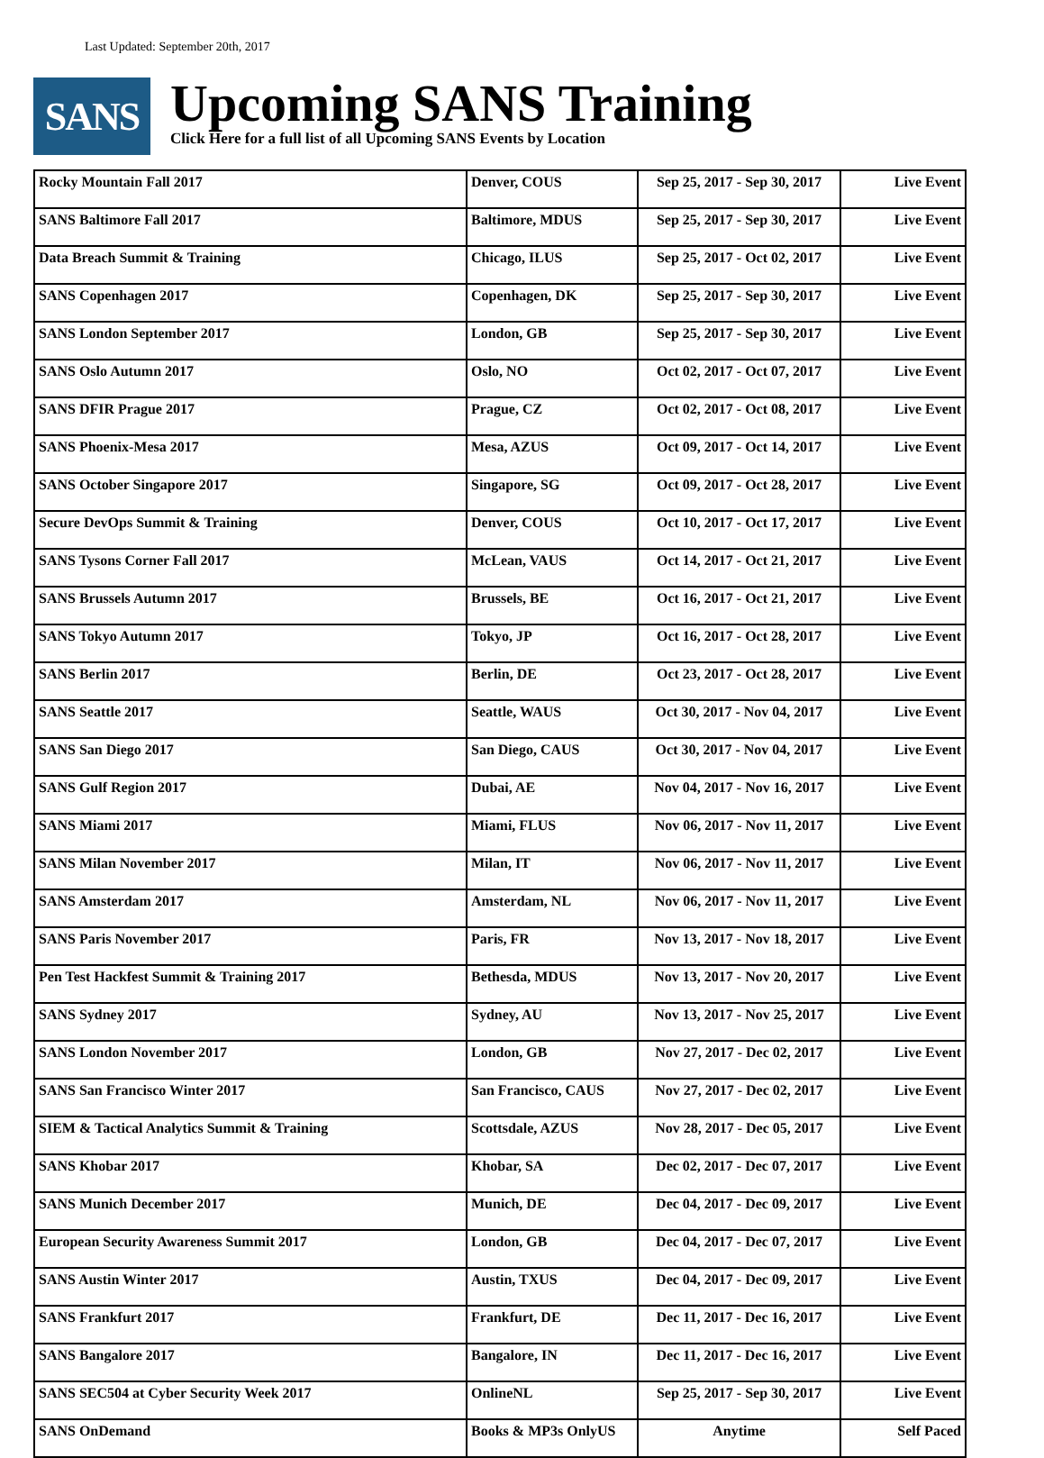Last Updated: September 20th, 2017
SANS
Upcoming SANS Training
Click Here for a full list of all Upcoming SANS Events by Location
| Rocky Mountain Fall 2017 | Denver, COUS | Sep 25, 2017 - Sep 30, 2017 | Live Event |
| SANS Baltimore Fall 2017 | Baltimore, MDUS | Sep 25, 2017 - Sep 30, 2017 | Live Event |
| Data Breach Summit & Training | Chicago, ILUS | Sep 25, 2017 - Oct 02, 2017 | Live Event |
| SANS Copenhagen 2017 | Copenhagen, DK | Sep 25, 2017 - Sep 30, 2017 | Live Event |
| SANS London September 2017 | London, GB | Sep 25, 2017 - Sep 30, 2017 | Live Event |
| SANS Oslo Autumn 2017 | Oslo, NO | Oct 02, 2017 - Oct 07, 2017 | Live Event |
| SANS DFIR Prague 2017 | Prague, CZ | Oct 02, 2017 - Oct 08, 2017 | Live Event |
| SANS Phoenix-Mesa 2017 | Mesa, AZUS | Oct 09, 2017 - Oct 14, 2017 | Live Event |
| SANS October Singapore 2017 | Singapore, SG | Oct 09, 2017 - Oct 28, 2017 | Live Event |
| Secure DevOps Summit & Training | Denver, COUS | Oct 10, 2017 - Oct 17, 2017 | Live Event |
| SANS Tysons Corner Fall 2017 | McLean, VAUS | Oct 14, 2017 - Oct 21, 2017 | Live Event |
| SANS Brussels Autumn 2017 | Brussels, BE | Oct 16, 2017 - Oct 21, 2017 | Live Event |
| SANS Tokyo Autumn 2017 | Tokyo, JP | Oct 16, 2017 - Oct 28, 2017 | Live Event |
| SANS Berlin 2017 | Berlin, DE | Oct 23, 2017 - Oct 28, 2017 | Live Event |
| SANS Seattle 2017 | Seattle, WAUS | Oct 30, 2017 - Nov 04, 2017 | Live Event |
| SANS San Diego 2017 | San Diego, CAUS | Oct 30, 2017 - Nov 04, 2017 | Live Event |
| SANS Gulf Region 2017 | Dubai, AE | Nov 04, 2017 - Nov 16, 2017 | Live Event |
| SANS Miami 2017 | Miami, FLUS | Nov 06, 2017 - Nov 11, 2017 | Live Event |
| SANS Milan November 2017 | Milan, IT | Nov 06, 2017 - Nov 11, 2017 | Live Event |
| SANS Amsterdam 2017 | Amsterdam, NL | Nov 06, 2017 - Nov 11, 2017 | Live Event |
| SANS Paris November 2017 | Paris, FR | Nov 13, 2017 - Nov 18, 2017 | Live Event |
| Pen Test Hackfest Summit & Training 2017 | Bethesda, MDUS | Nov 13, 2017 - Nov 20, 2017 | Live Event |
| SANS Sydney 2017 | Sydney, AU | Nov 13, 2017 - Nov 25, 2017 | Live Event |
| SANS London November 2017 | London, GB | Nov 27, 2017 - Dec 02, 2017 | Live Event |
| SANS San Francisco Winter 2017 | San Francisco, CAUS | Nov 27, 2017 - Dec 02, 2017 | Live Event |
| SIEM & Tactical Analytics Summit & Training | Scottsdale, AZUS | Nov 28, 2017 - Dec 05, 2017 | Live Event |
| SANS Khobar 2017 | Khobar, SA | Dec 02, 2017 - Dec 07, 2017 | Live Event |
| SANS Munich December 2017 | Munich, DE | Dec 04, 2017 - Dec 09, 2017 | Live Event |
| European Security Awareness Summit 2017 | London, GB | Dec 04, 2017 - Dec 07, 2017 | Live Event |
| SANS Austin Winter 2017 | Austin, TXUS | Dec 04, 2017 - Dec 09, 2017 | Live Event |
| SANS Frankfurt 2017 | Frankfurt, DE | Dec 11, 2017 - Dec 16, 2017 | Live Event |
| SANS Bangalore 2017 | Bangalore, IN | Dec 11, 2017 - Dec 16, 2017 | Live Event |
| SANS SEC504 at Cyber Security Week 2017 | OnlineNL | Sep 25, 2017 - Sep 30, 2017 | Live Event |
| SANS OnDemand | Books & MP3s OnlyUS | Anytime | Self Paced |